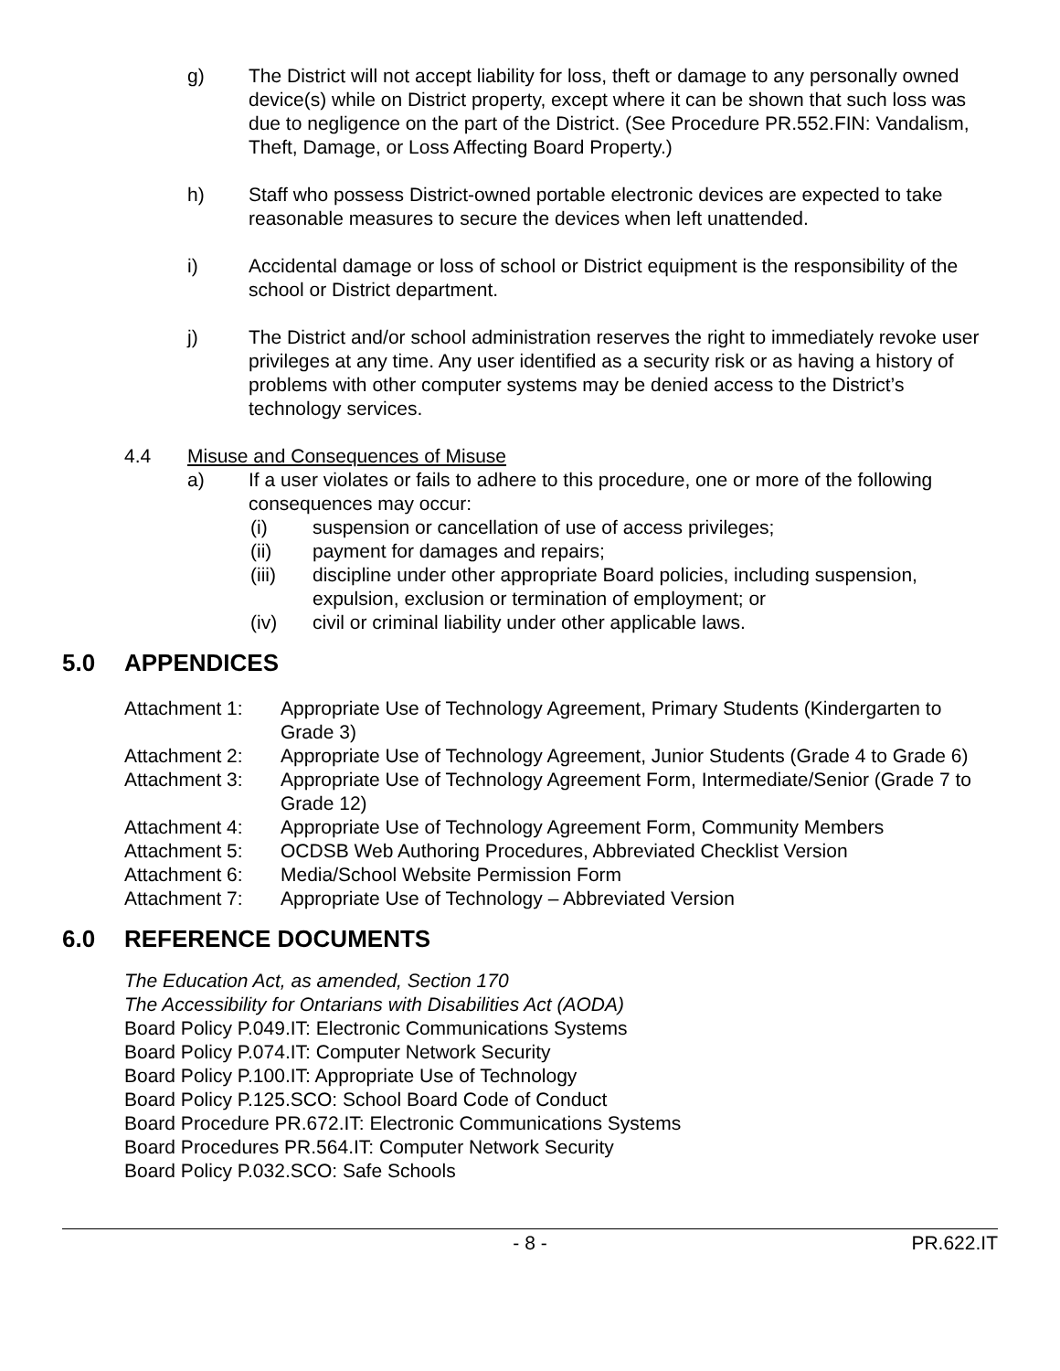g) The District will not accept liability for loss, theft or damage to any personally owned device(s) while on District property, except where it can be shown that such loss was due to negligence on the part of the District. (See Procedure PR.552.FIN: Vandalism, Theft, Damage, or Loss Affecting Board Property.)
h) Staff who possess District-owned portable electronic devices are expected to take reasonable measures to secure the devices when left unattended.
i) Accidental damage or loss of school or District equipment is the responsibility of the school or District department.
j) The District and/or school administration reserves the right to immediately revoke user privileges at any time. Any user identified as a security risk or as having a history of problems with other computer systems may be denied access to the District’s technology services.
4.4 Misuse and Consequences of Misuse
a) If a user violates or fails to adhere to this procedure, one or more of the following consequences may occur:
(i) suspension or cancellation of use of access privileges;
(ii) payment for damages and repairs;
(iii) discipline under other appropriate Board policies, including suspension, expulsion, exclusion or termination of employment; or
(iv) civil or criminal liability under other applicable laws.
5.0 APPENDICES
Attachment 1: Appropriate Use of Technology Agreement, Primary Students (Kindergarten to Grade 3)
Attachment 2: Appropriate Use of Technology Agreement, Junior Students (Grade 4 to Grade 6)
Attachment 3: Appropriate Use of Technology Agreement Form, Intermediate/Senior (Grade 7 to Grade 12)
Attachment 4: Appropriate Use of Technology Agreement Form, Community Members
Attachment 5: OCDSB Web Authoring Procedures, Abbreviated Checklist Version
Attachment 6: Media/School Website Permission Form
Attachment 7: Appropriate Use of Technology – Abbreviated Version
6.0 REFERENCE DOCUMENTS
The Education Act, as amended, Section 170
The Accessibility for Ontarians with Disabilities Act (AODA)
Board Policy P.049.IT: Electronic Communications Systems
Board Policy P.074.IT: Computer Network Security
Board Policy P.100.IT: Appropriate Use of Technology
Board Policy P.125.SCO: School Board Code of Conduct
Board Procedure PR.672.IT: Electronic Communications Systems
Board Procedures PR.564.IT: Computer Network Security
Board Policy P.032.SCO: Safe Schools
- 8 - PR.622.IT